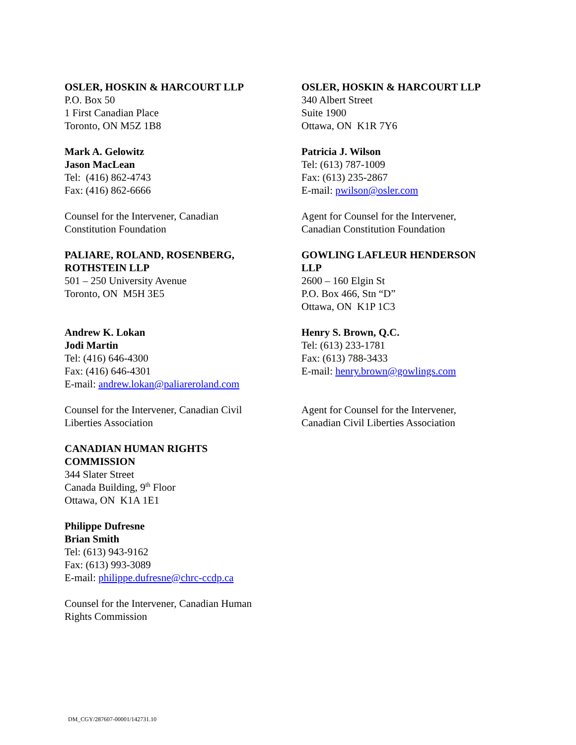OSLER, HOSKIN & HARCOURT LLP
P.O. Box 50
1 First Canadian Place
Toronto, ON M5Z 1B8
OSLER, HOSKIN & HARCOURT LLP
340 Albert Street
Suite 1900
Ottawa, ON K1R 7Y6
Mark A. Gelowitz
Jason MacLean
Tel: (416) 862-4743
Fax: (416) 862-6666
Patricia J. Wilson
Tel: (613) 787-1009
Fax: (613) 235-2867
E-mail: pwilson@osler.com
Counsel for the Intervener, Canadian
Constitution Foundation
Agent for Counsel for the Intervener,
Canadian Constitution Foundation
PALIARE, ROLAND, ROSENBERG,
ROTHSTEIN LLP
501 – 250 University Avenue
Toronto, ON M5H 3E5
GOWLING LAFLEUR HENDERSON
LLP
2600 – 160 Elgin St
P.O. Box 466, Stn “D”
Ottawa, ON K1P 1C3
Andrew K. Lokan
Jodi Martin
Tel: (416) 646-4300
Fax: (416) 646-4301
E-mail: andrew.lokan@paliareroland.com
Henry S. Brown, Q.C.
Tel: (613) 233-1781
Fax: (613) 788-3433
E-mail: henry.brown@gowlings.com
Counsel for the Intervener, Canadian Civil
Liberties Association
Agent for Counsel for the Intervener,
Canadian Civil Liberties Association
CANADIAN HUMAN RIGHTS
COMMISSION
344 Slater Street
Canada Building, 9<sup>th</sup> Floor
Ottawa, ON K1A 1E1
Philippe Dufresne
Brian Smith
Tel: (613) 943-9162
Fax: (613) 993-3089
E-mail: philippe.dufresne@chrc-ccdp.ca
Counsel for the Intervener, Canadian Human
Rights Commission
DM_CGY/287607-00001/142731.10